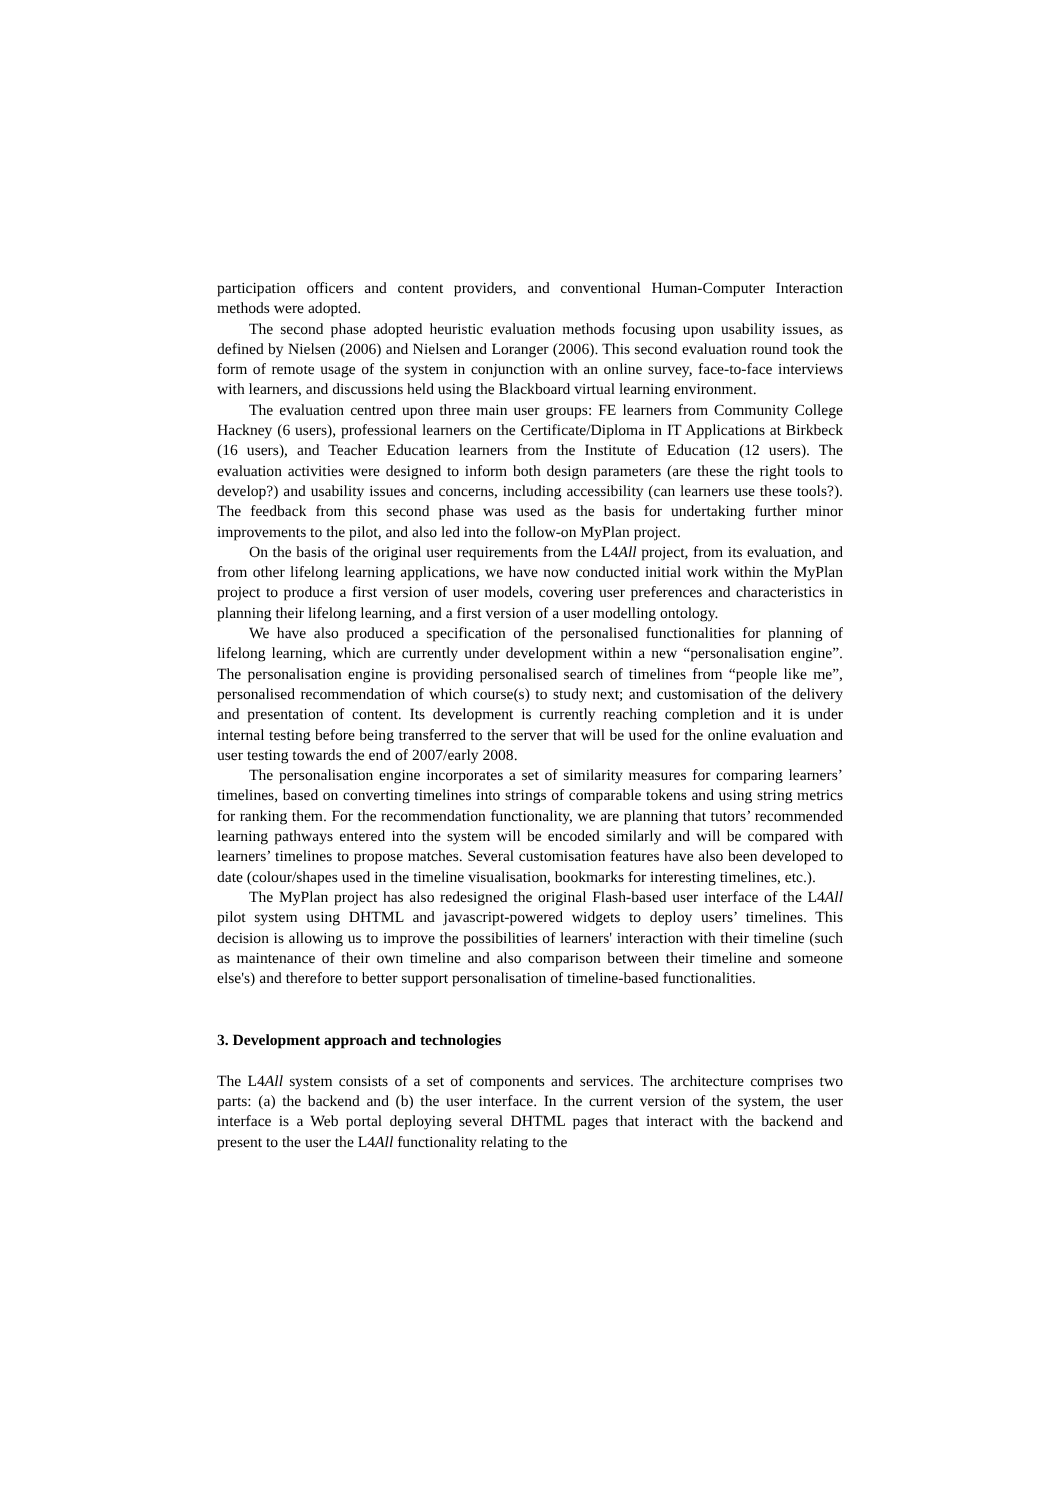participation officers and content providers, and conventional Human-Computer Interaction methods were adopted.
The second phase adopted heuristic evaluation methods focusing upon usability issues, as defined by Nielsen (2006) and Nielsen and Loranger (2006). This second evaluation round took the form of remote usage of the system in conjunction with an online survey, face-to-face interviews with learners, and discussions held using the Blackboard virtual learning environment.
The evaluation centred upon three main user groups: FE learners from Community College Hackney (6 users), professional learners on the Certificate/Diploma in IT Applications at Birkbeck (16 users), and Teacher Education learners from the Institute of Education (12 users). The evaluation activities were designed to inform both design parameters (are these the right tools to develop?) and usability issues and concerns, including accessibility (can learners use these tools?). The feedback from this second phase was used as the basis for undertaking further minor improvements to the pilot, and also led into the follow-on MyPlan project.
On the basis of the original user requirements from the L4All project, from its evaluation, and from other lifelong learning applications, we have now conducted initial work within the MyPlan project to produce a first version of user models, covering user preferences and characteristics in planning their lifelong learning, and a first version of a user modelling ontology.
We have also produced a specification of the personalised functionalities for planning of lifelong learning, which are currently under development within a new “personalisation engine”. The personalisation engine is providing personalised search of timelines from “people like me”, personalised recommendation of which course(s) to study next; and customisation of the delivery and presentation of content. Its development is currently reaching completion and it is under internal testing before being transferred to the server that will be used for the online evaluation and user testing towards the end of 2007/early 2008.
The personalisation engine incorporates a set of similarity measures for comparing learners’ timelines, based on converting timelines into strings of comparable tokens and using string metrics for ranking them. For the recommendation functionality, we are planning that tutors’ recommended learning pathways entered into the system will be encoded similarly and will be compared with learners’ timelines to propose matches. Several customisation features have also been developed to date (colour/shapes used in the timeline visualisation, bookmarks for interesting timelines, etc.).
The MyPlan project has also redesigned the original Flash-based user interface of the L4All pilot system using DHTML and javascript-powered widgets to deploy users’ timelines. This decision is allowing us to improve the possibilities of learners' interaction with their timeline (such as maintenance of their own timeline and also comparison between their timeline and someone else's) and therefore to better support personalisation of timeline-based functionalities.
3. Development approach and technologies
The L4All system consists of a set of components and services. The architecture comprises two parts: (a) the backend and (b) the user interface. In the current version of the system, the user interface is a Web portal deploying several DHTML pages that interact with the backend and present to the user the L4All functionality relating to the